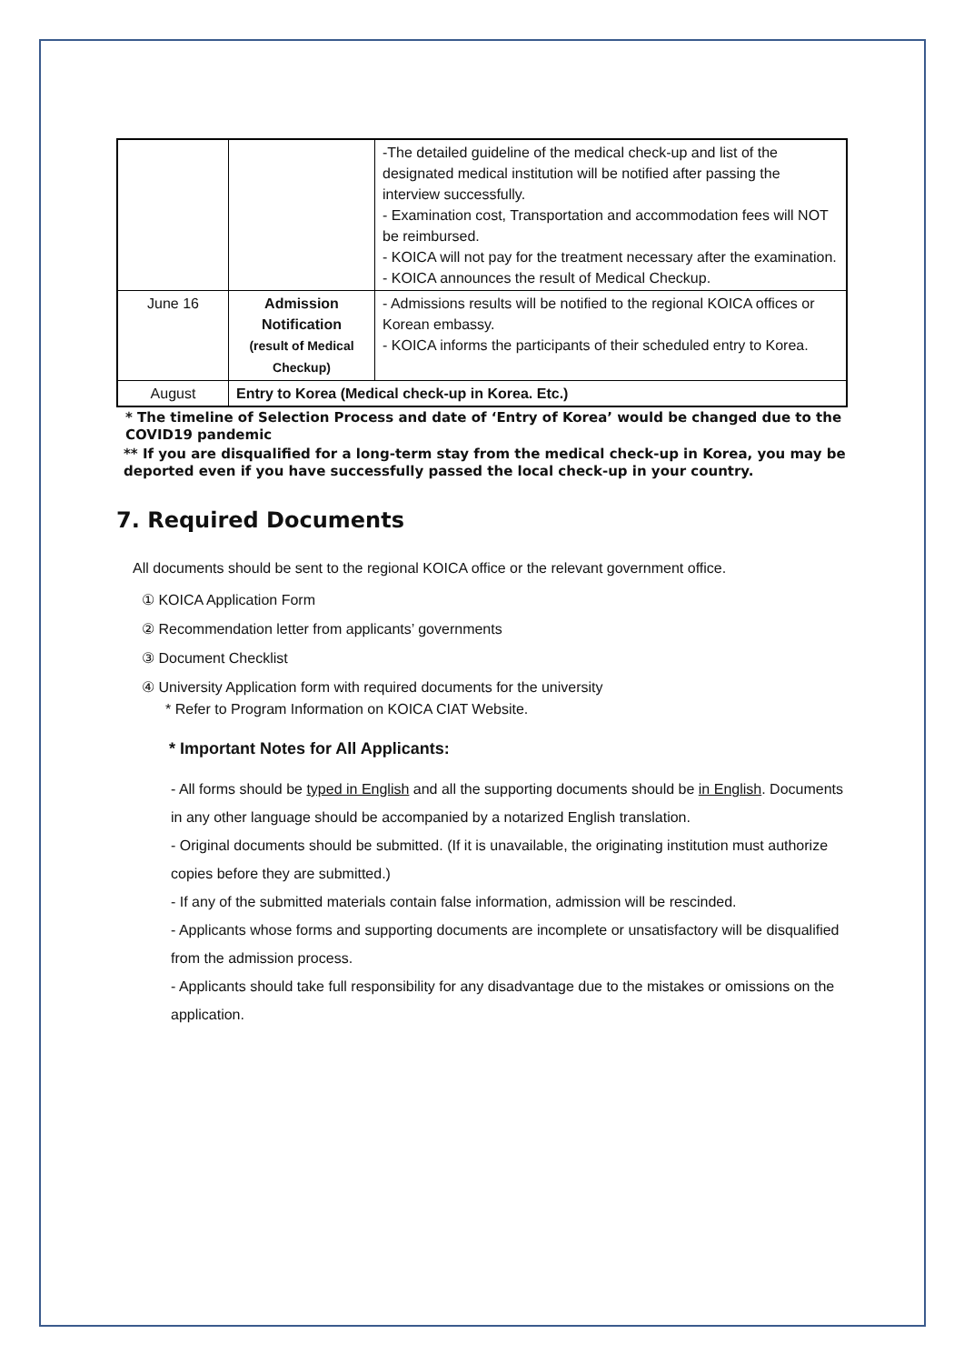| | | -The detailed guideline of the medical check-up and list of the designated medical institution will be notified after passing the interview successfully. - Examination cost, Transportation and accommodation fees will NOT be reimbursed. - KOICA will not pay for the treatment necessary after the examination. - KOICA announces the result of Medical Checkup. |
| June 16 | Admission Notification (result of Medical Checkup) | - Admissions results will be notified to the regional KOICA offices or Korean embassy. - KOICA informs the participants of their scheduled entry to Korea. |
| August | Entry to Korea (Medical check-up in Korea. Etc.) | |
* The timeline of Selection Process and date of ‘Entry of Korea’ would be changed due to the COVID19 pandemic
** If you are disqualified for a long-term stay from the medical check-up in Korea, you may be deported even if you have successfully passed the local check-up in your country.
7. Required Documents
All documents should be sent to the regional KOICA office or the relevant government office.
① KOICA Application Form
② Recommendation letter from applicants’ governments
③ Document Checklist
④ University Application form with required documents for the university
* Refer to Program Information on KOICA CIAT Website.
* Important Notes for All Applicants:
- All forms should be typed in English and all the supporting documents should be in English. Documents in any other language should be accompanied by a notarized English translation.
- Original documents should be submitted. (If it is unavailable, the originating institution must authorize copies before they are submitted.)
- If any of the submitted materials contain false information, admission will be rescinded.
- Applicants whose forms and supporting documents are incomplete or unsatisfactory will be disqualified from the admission process.
- Applicants should take full responsibility for any disadvantage due to the mistakes or omissions on the application.